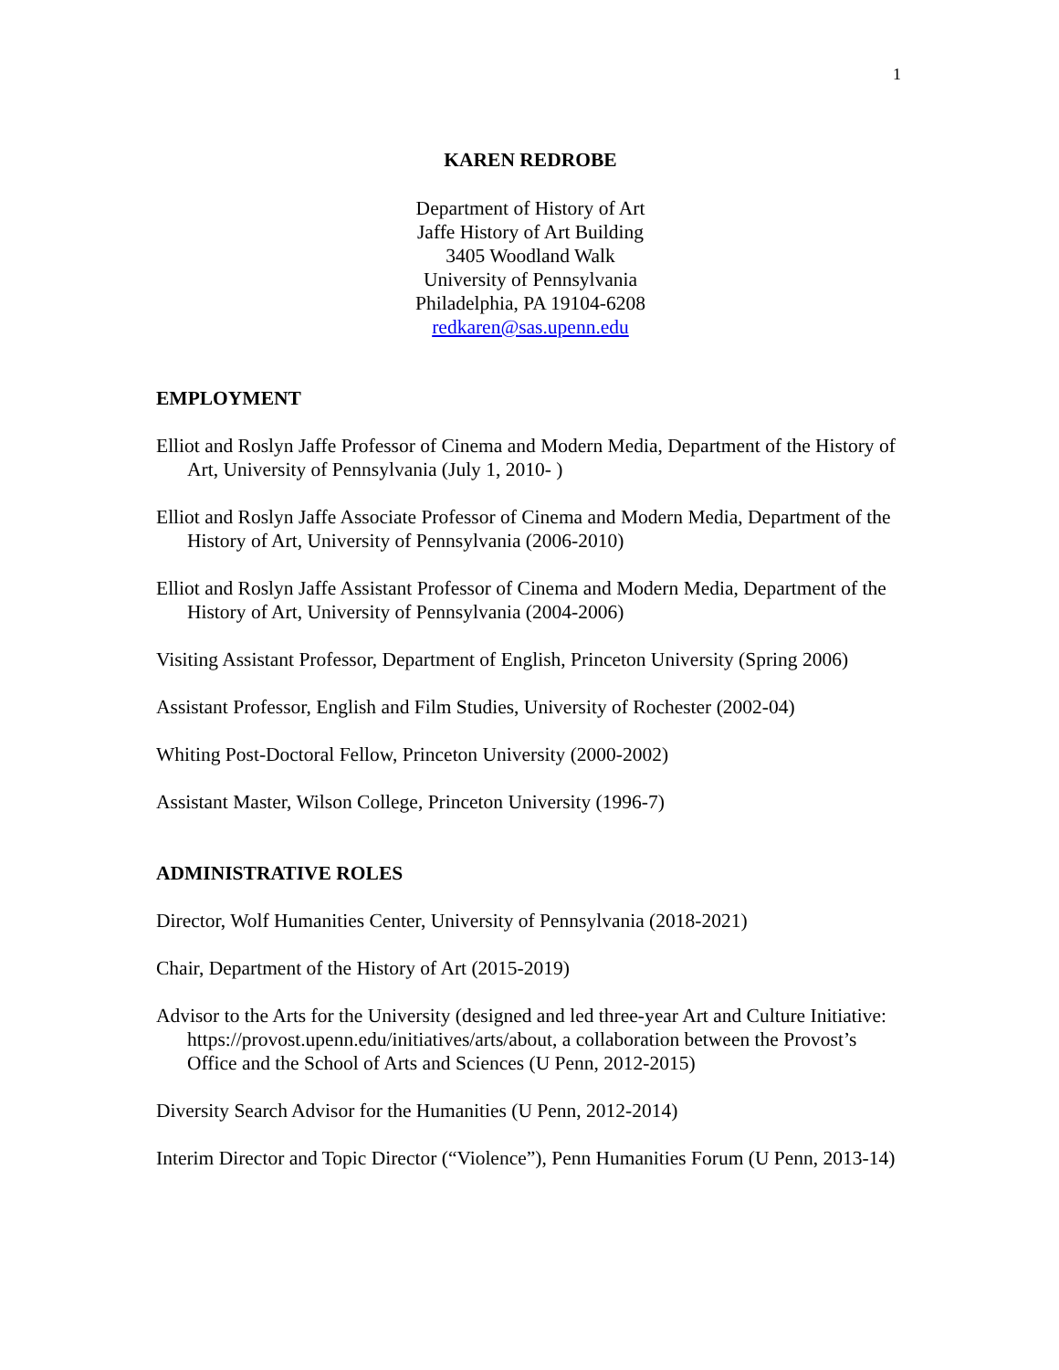1
KAREN REDROBE
Department of History of Art
Jaffe History of Art Building
3405 Woodland Walk
University of Pennsylvania
Philadelphia, PA 19104-6208
redkaren@sas.upenn.edu
EMPLOYMENT
Elliot and Roslyn Jaffe Professor of Cinema and Modern Media, Department of the History of Art, University of Pennsylvania (July 1, 2010- )
Elliot and Roslyn Jaffe Associate Professor of Cinema and Modern Media, Department of the History of Art, University of Pennsylvania (2006-2010)
Elliot and Roslyn Jaffe Assistant Professor of Cinema and Modern Media, Department of the History of Art, University of Pennsylvania (2004-2006)
Visiting Assistant Professor, Department of English, Princeton University (Spring 2006)
Assistant Professor, English and Film Studies, University of Rochester (2002-04)
Whiting Post-Doctoral Fellow, Princeton University (2000-2002)
Assistant Master, Wilson College, Princeton University (1996-7)
ADMINISTRATIVE ROLES
Director, Wolf Humanities Center, University of Pennsylvania (2018-2021)
Chair, Department of the History of Art (2015-2019)
Advisor to the Arts for the University (designed and led three-year Art and Culture Initiative: https://provost.upenn.edu/initiatives/arts/about, a collaboration between the Provost’s Office and the School of Arts and Sciences (U Penn, 2012-2015)
Diversity Search Advisor for the Humanities (U Penn, 2012-2014)
Interim Director and Topic Director (“Violence”), Penn Humanities Forum (U Penn, 2013-14)